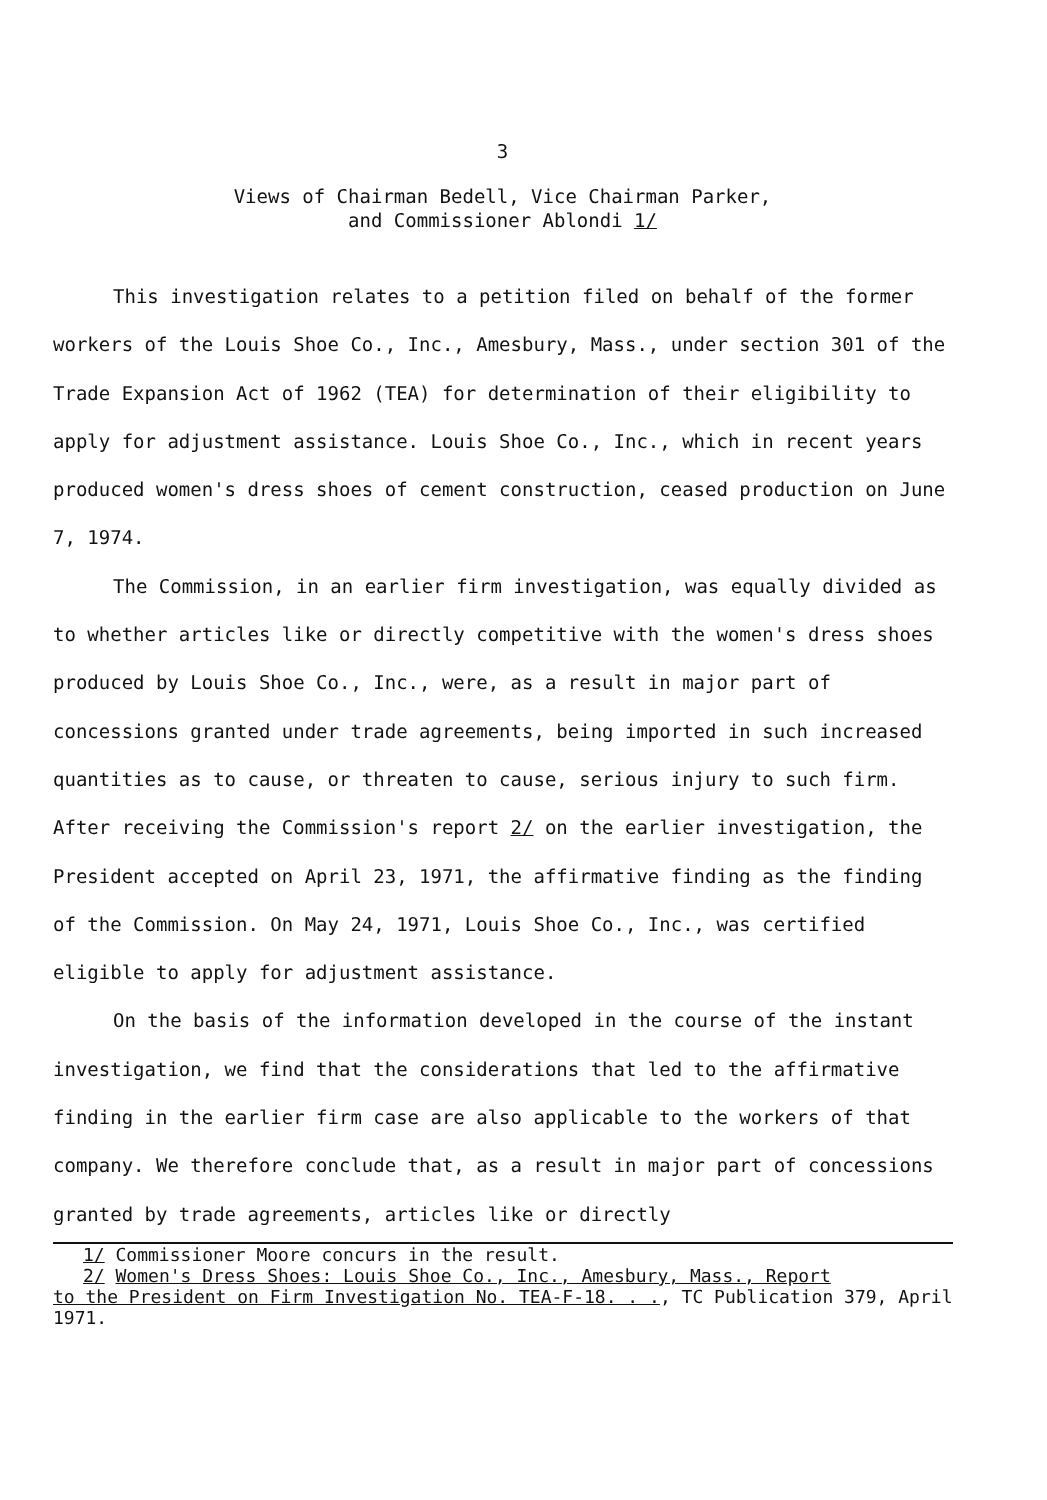3
Views of Chairman Bedell, Vice Chairman Parker,
and Commissioner Ablondi 1/
This investigation relates to a petition filed on behalf of the former workers of the Louis Shoe Co., Inc., Amesbury, Mass., under section 301 of the Trade Expansion Act of 1962 (TEA) for determination of their eligibility to apply for adjustment assistance. Louis Shoe Co., Inc., which in recent years produced women's dress shoes of cement construction, ceased production on June 7, 1974.
The Commission, in an earlier firm investigation, was equally divided as to whether articles like or directly competitive with the women's dress shoes produced by Louis Shoe Co., Inc., were, as a result in major part of concessions granted under trade agreements, being imported in such increased quantities as to cause, or threaten to cause, serious injury to such firm. After receiving the Commission's report 2/ on the earlier investigation, the President accepted on April 23, 1971, the affirmative finding as the finding of the Commission. On May 24, 1971, Louis Shoe Co., Inc., was certified eligible to apply for adjustment assistance.
On the basis of the information developed in the course of the instant investigation, we find that the considerations that led to the affirmative finding in the earlier firm case are also applicable to the workers of that company. We therefore conclude that, as a result in major part of concessions granted by trade agreements, articles like or directly
1/ Commissioner Moore concurs in the result.
2/ Women's Dress Shoes: Louis Shoe Co., Inc., Amesbury, Mass., Report
to the President on Firm Investigation No. TEA-F-18. . ., TC Publication 379, April 1971.